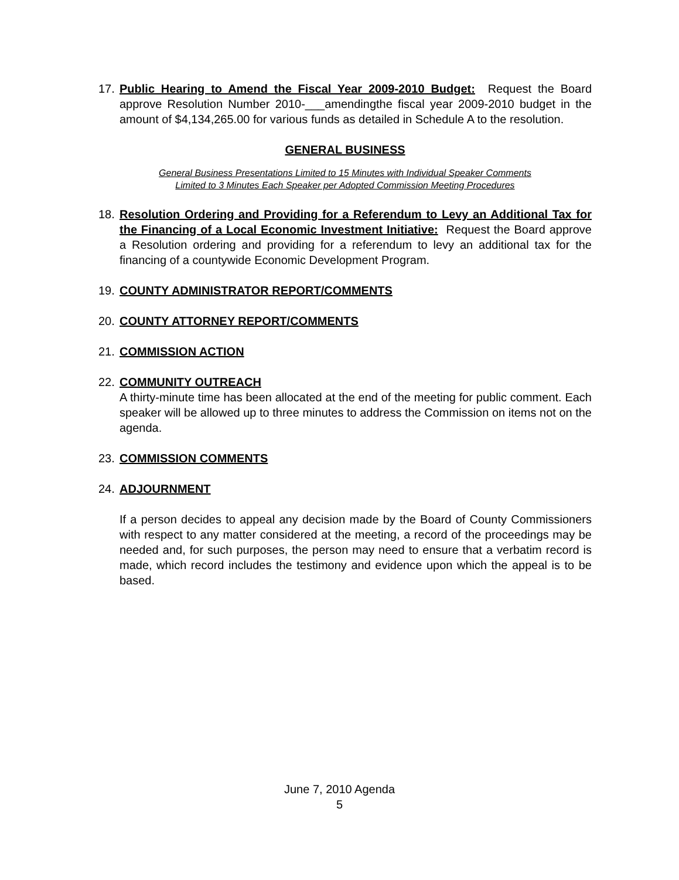17. Public Hearing to Amend the Fiscal Year 2009-2010 Budget: Request the Board approve Resolution Number 2010-___amendingthe fiscal year 2009-2010 budget in the amount of $4,134,265.00 for various funds as detailed in Schedule A to the resolution.
GENERAL BUSINESS
General Business Presentations Limited to 15 Minutes with Individual Speaker Comments
Limited to 3 Minutes Each Speaker per Adopted Commission Meeting Procedures
18. Resolution Ordering and Providing for a Referendum to Levy an Additional Tax for the Financing of a Local Economic Investment Initiative: Request the Board approve a Resolution ordering and providing for a referendum to levy an additional tax for the financing of a countywide Economic Development Program.
19. COUNTY ADMINISTRATOR REPORT/COMMENTS
20. COUNTY ATTORNEY REPORT/COMMENTS
21. COMMISSION ACTION
22. COMMUNITY OUTREACH
A thirty-minute time has been allocated at the end of the meeting for public comment. Each speaker will be allowed up to three minutes to address the Commission on items not on the agenda.
23. COMMISSION COMMENTS
24. ADJOURNMENT
If a person decides to appeal any decision made by the Board of County Commissioners with respect to any matter considered at the meeting, a record of the proceedings may be needed and, for such purposes, the person may need to ensure that a verbatim record is made, which record includes the testimony and evidence upon which the appeal is to be based.
June 7, 2010 Agenda
5